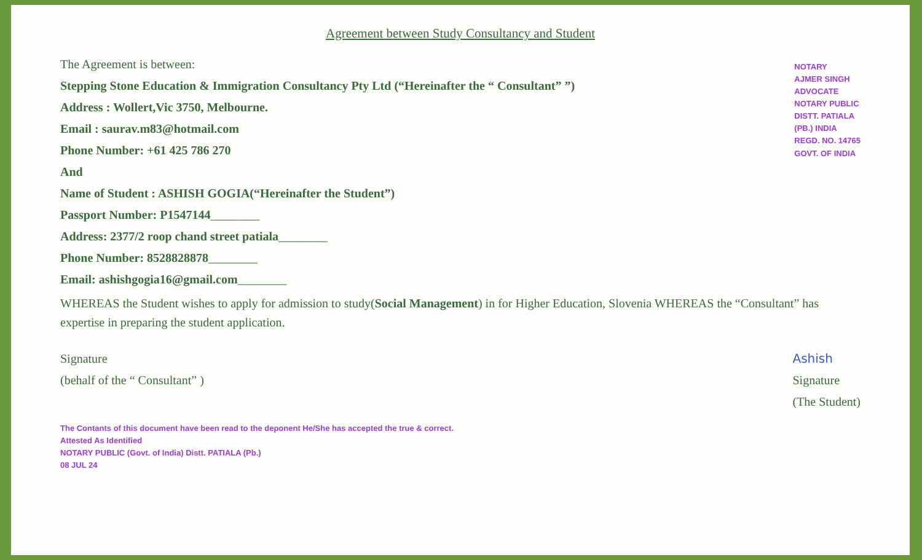Agreement between Study Consultancy and Student
The Agreement is between:
Stepping Stone Education & Immigration Consultancy Pty Ltd (“Hereinafter the “ Consultant” ”)
Address : Wollert,Vic 3750, Melbourne.
Email : saurav.m83@hotmail.com
Phone Number: +61 425 786 270
And
Name of Student : ASHISH GOGIA(“Hereinafter the Student”)
Passport Number: P1547144________
Address: 2377/2 roop chand street patiala________
Phone Number: 8528828878________
Email: ashishgogia16@gmail.com________
NOTARY
AJMER SINGH
ADVOCATE
NOTARY PUBLIC
DISTT. PATIALA
(PB.) INDIA
REGD. NO. 14765
GOVT. OF INDIA
WHEREAS the Student wishes to apply for admission to study(Social Management) in for Higher Education, Slovenia WHEREAS the “Consultant” has expertise in preparing the student application.
Signature
(behalf of the “ Consultant” )
Ashish
Signature
(The Student)
The Contants of this document have been read to the deponent He/She has accepted the true & correct.
Attested As Identified
NOTARY PUBLIC (Govt. of India) Distt. PATIALA (Pb.)
08 JUL 24